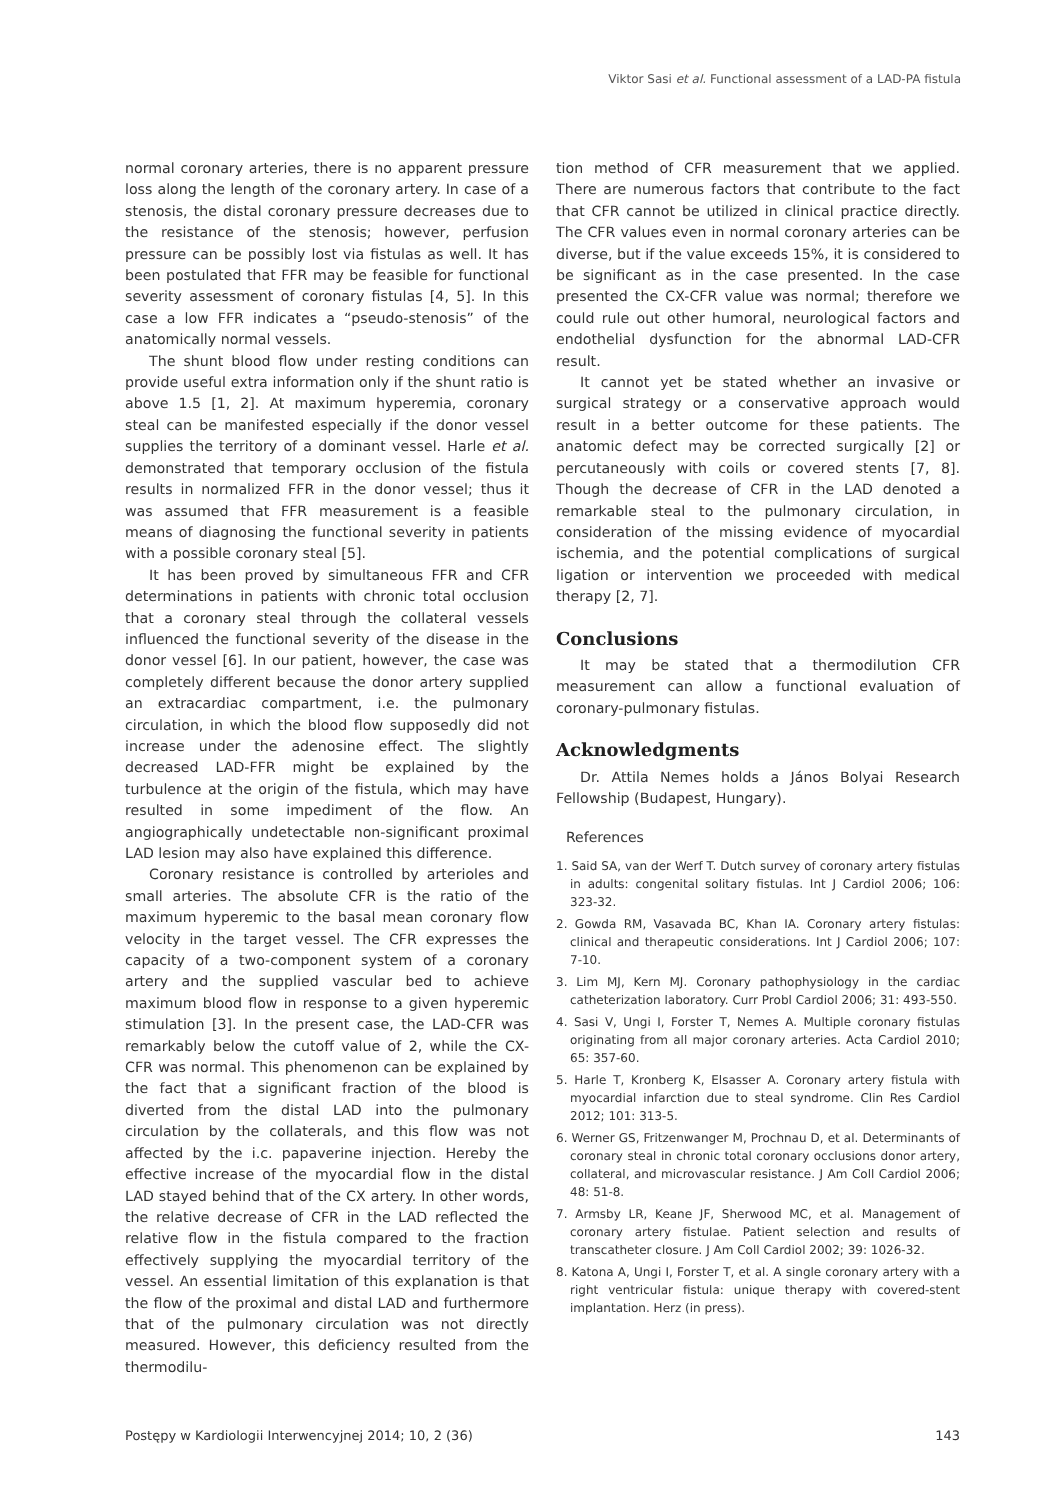Viktor Sasi et al. Functional assessment of a LAD-PA fistula
normal coronary arteries, there is no apparent pressure loss along the length of the coronary artery. In case of a stenosis, the distal coronary pressure decreases due to the resistance of the stenosis; however, perfusion pressure can be possibly lost via fistulas as well. It has been postulated that FFR may be feasible for functional severity assessment of coronary fistulas [4, 5]. In this case a low FFR indicates a “pseudo-stenosis” of the anatomically normal vessels.
The shunt blood flow under resting conditions can provide useful extra information only if the shunt ratio is above 1.5 [1, 2]. At maximum hyperemia, coronary steal can be manifested especially if the donor vessel supplies the territory of a dominant vessel. Harle et al. demonstrated that temporary occlusion of the fistula results in normalized FFR in the donor vessel; thus it was assumed that FFR measurement is a feasible means of diagnosing the functional severity in patients with a possible coronary steal [5].
It has been proved by simultaneous FFR and CFR determinations in patients with chronic total occlusion that a coronary steal through the collateral vessels influenced the functional severity of the disease in the donor vessel [6]. In our patient, however, the case was completely different because the donor artery supplied an extracardiac compartment, i.e. the pulmonary circulation, in which the blood flow supposedly did not increase under the adenosine effect. The slightly decreased LAD-FFR might be explained by the turbulence at the origin of the fistula, which may have resulted in some impediment of the flow. An angiographically undetectable non-significant proximal LAD lesion may also have explained this difference.
Coronary resistance is controlled by arterioles and small arteries. The absolute CFR is the ratio of the maximum hyperemic to the basal mean coronary flow velocity in the target vessel. The CFR expresses the capacity of a two-component system of a coronary artery and the supplied vascular bed to achieve maximum blood flow in response to a given hyperemic stimulation [3]. In the present case, the LAD-CFR was remarkably below the cutoff value of 2, while the CX-CFR was normal. This phenomenon can be explained by the fact that a significant fraction of the blood is diverted from the distal LAD into the pulmonary circulation by the collaterals, and this flow was not affected by the i.c. papaverine injection. Hereby the effective increase of the myocardial flow in the distal LAD stayed behind that of the CX artery. In other words, the relative decrease of CFR in the LAD reflected the relative flow in the fistula compared to the fraction effectively supplying the myocardial territory of the vessel. An essential limitation of this explanation is that the flow of the proximal and distal LAD and furthermore that of the pulmonary circulation was not directly measured. However, this deficiency resulted from the thermodilu-
tion method of CFR measurement that we applied. There are numerous factors that contribute to the fact that CFR cannot be utilized in clinical practice directly. The CFR values even in normal coronary arteries can be diverse, but if the value exceeds 15%, it is considered to be significant as in the case presented. In the case presented the CX-CFR value was normal; therefore we could rule out other humoral, neurological factors and endothelial dysfunction for the abnormal LAD-CFR result.
It cannot yet be stated whether an invasive or surgical strategy or a conservative approach would result in a better outcome for these patients. The anatomic defect may be corrected surgically [2] or percutaneously with coils or covered stents [7, 8]. Though the decrease of CFR in the LAD denoted a remarkable steal to the pulmonary circulation, in consideration of the missing evidence of myocardial ischemia, and the potential complications of surgical ligation or intervention we proceeded with medical therapy [2, 7].
Conclusions
It may be stated that a thermodilution CFR measurement can allow a functional evaluation of coronary-pulmonary fistulas.
Acknowledgments
Dr. Attila Nemes holds a János Bolyai Research Fellowship (Budapest, Hungary).
References
1. Said SA, van der Werf T. Dutch survey of coronary artery fistulas in adults: congenital solitary fistulas. Int J Cardiol 2006; 106: 323-32.
2. Gowda RM, Vasavada BC, Khan IA. Coronary artery fistulas: clinical and therapeutic considerations. Int J Cardiol 2006; 107: 7-10.
3. Lim MJ, Kern MJ. Coronary pathophysiology in the cardiac catheterization laboratory. Curr Probl Cardiol 2006; 31: 493-550.
4. Sasi V, Ungi I, Forster T, Nemes A. Multiple coronary fistulas originating from all major coronary arteries. Acta Cardiol 2010; 65: 357-60.
5. Harle T, Kronberg K, Elsasser A. Coronary artery fistula with myocardial infarction due to steal syndrome. Clin Res Cardiol 2012; 101: 313-5.
6. Werner GS, Fritzenwanger M, Prochnau D, et al. Determinants of coronary steal in chronic total coronary occlusions donor artery, collateral, and microvascular resistance. J Am Coll Cardiol 2006; 48: 51-8.
7. Armsby LR, Keane JF, Sherwood MC, et al. Management of coronary artery fistulae. Patient selection and results of transcatheter closure. J Am Coll Cardiol 2002; 39: 1026-32.
8. Katona A, Ungi I, Forster T, et al. A single coronary artery with a right ventricular fistula: unique therapy with covered-stent implantation. Herz (in press).
Postępy w Kardiologii Interwencyjnej 2014; 10, 2 (36) 143